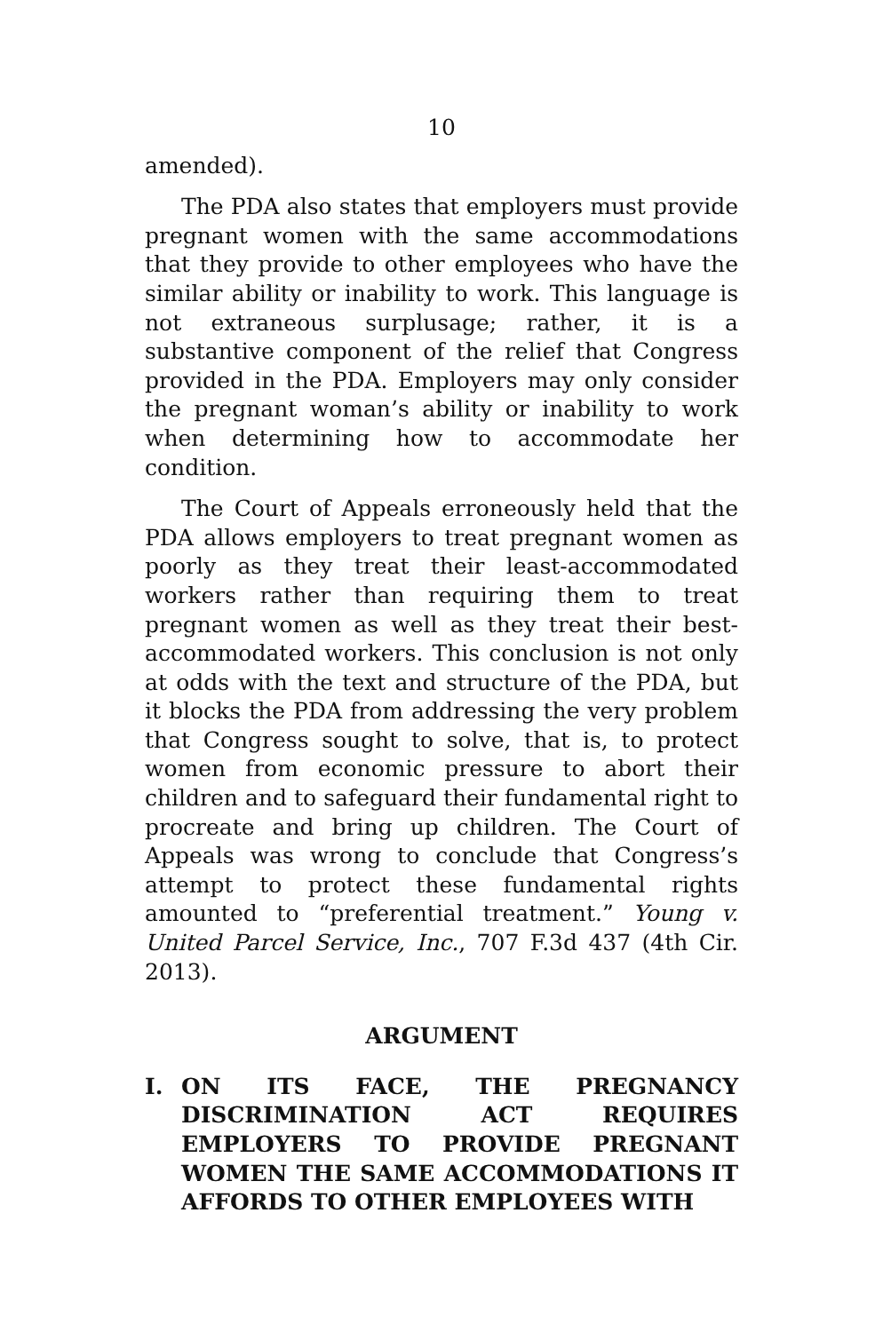10
amended).
The PDA also states that employers must provide pregnant women with the same accommodations that they provide to other employees who have the similar ability or inability to work. This language is not extraneous surplusage; rather, it is a substantive component of the relief that Congress provided in the PDA. Employers may only consider the pregnant woman’s ability or inability to work when determining how to accommodate her condition.
The Court of Appeals erroneously held that the PDA allows employers to treat pregnant women as poorly as they treat their least-accommodated workers rather than requiring them to treat pregnant women as well as they treat their best-accommodated workers. This conclusion is not only at odds with the text and structure of the PDA, but it blocks the PDA from addressing the very problem that Congress sought to solve, that is, to protect women from economic pressure to abort their children and to safeguard their fundamental right to procreate and bring up children. The Court of Appeals was wrong to conclude that Congress’s attempt to protect these fundamental rights amounted to “preferential treatment.” Young v. United Parcel Service, Inc., 707 F.3d 437 (4th Cir. 2013).
ARGUMENT
I. ON ITS FACE, THE PREGNANCY DISCRIMINATION ACT REQUIRES EMPLOYERS TO PROVIDE PREGNANT WOMEN THE SAME ACCOMMODATIONS IT AFFORDS TO OTHER EMPLOYEES WITH